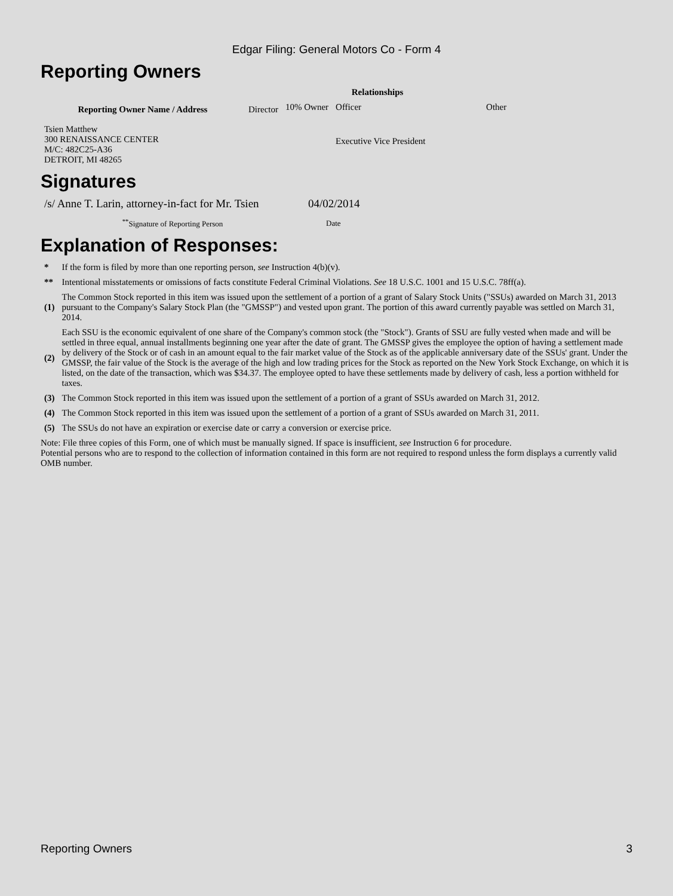Edgar Filing: General Motors Co - Form 4
Reporting Owners
| Reporting Owner Name / Address | Relationships | | | |
| --- | --- | --- | --- | --- |
| | Director | 10% Owner | Officer | Other |
| Tsien Matthew 300 RENAISSANCE CENTER M/C: 482C25-A36 DETROIT, MI 48265 | | | Executive Vice President | |
Signatures
| /s/ Anne T. Larin, attorney-in-fact for Mr. Tsien | 04/02/2014 |
| <sup>**</sup> Signature of Reporting Person | Date |
Explanation of Responses:
| * | If the form is filed by more than one reporting person, see Instruction 4(b)(v). |
| ** | Intentional misstatements or omissions of facts constitute Federal Criminal Violations. See 18 U.S.C. 1001 and 15 U.S.C. 78ff(a). |
| (1) | The Common Stock reported in this item was issued upon the settlement of a portion of a grant of Salary Stock Units ("SSUs) awarded on March 31, 2013 pursuant to the Company's Salary Stock Plan (the "GMSSP") and vested upon grant. The portion of this award currently payable was settled on March 31, 2014. |
| (2) | Each SSU is the economic equivalent of one share of the Company's common stock (the "Stock"). Grants of SSU are fully vested when made and will be settled in three equal, annual installments beginning one year after the date of grant. The GMSSP gives the employee the option of having a settlement made by delivery of the Stock or of cash in an amount equal to the fair market value of the Stock as of the applicable anniversary date of the SSUs' grant. Under the GMSSP, the fair value of the Stock is the average of the high and low trading prices for the Stock as reported on the New York Stock Exchange, on which it is listed, on the date of the transaction, which was $34.37. The employee opted to have these settlements made by delivery of cash, less a portion withheld for taxes. |
| (3) | The Common Stock reported in this item was issued upon the settlement of a portion of a grant of SSUs awarded on March 31, 2012. |
| (4) | The Common Stock reported in this item was issued upon the settlement of a portion of a grant of SSUs awarded on March 31, 2011. |
| (5) | The SSUs do not have an expiration or exercise date or carry a conversion or exercise price. |
Note: File three copies of this Form, one of which must be manually signed. If space is insufficient, see Instruction 6 for procedure.
Potential persons who are to respond to the collection of information contained in this form are not required to respond unless the form displays a currently valid OMB number.
Reporting Owners 3